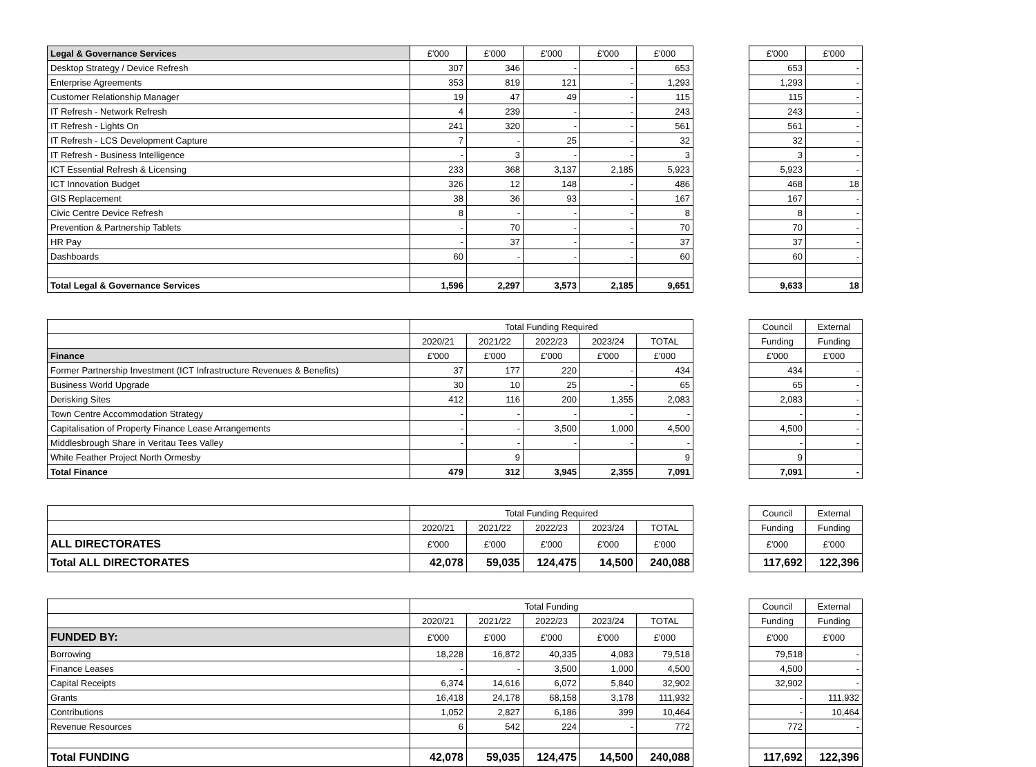| Legal & Governance Services | £'000 | £'000 | £'000 | £'000 | £'000 |
| --- | --- | --- | --- | --- | --- |
| Desktop Strategy / Device Refresh | 307 | 346 | - | - | 653 |
| Enterprise Agreements | 353 | 819 | 121 | - | 1,293 |
| Customer Relationship Manager | 19 | 47 | 49 | - | 115 |
| IT Refresh - Network Refresh | 4 | 239 | - | - | 243 |
| IT Refresh - Lights On | 241 | 320 | - | - | 561 |
| IT Refresh - LCS Development Capture | 7 | - | 25 | - | 32 |
| IT Refresh - Business Intelligence | - | 3 | - | - | 3 |
| ICT Essential Refresh & Licensing | 233 | 368 | 3,137 | 2,185 | 5,923 |
| ICT Innovation Budget | 326 | 12 | 148 | - | 486 |
| GIS Replacement | 38 | 36 | 93 | - | 167 |
| Civic Centre Device Refresh | 8 | - | - | - | 8 |
| Prevention & Partnership Tablets | - | 70 | - | - | 70 |
| HR Pay | - | 37 | - | - | 37 |
| Dashboards | 60 | - | - | - | 60 |
| Total Legal & Governance Services | 1,596 | 2,297 | 3,573 | 2,185 | 9,651 |
| £'000 | £'000 |
| --- | --- |
| 653 | - |
| 1,293 | - |
| 115 | - |
| 243 | - |
| 561 | - |
| 32 | - |
| 3 | - |
| 5,923 | - |
| 468 | 18 |
| 167 | - |
| 8 | - |
| 70 | - |
| 37 | - |
| 60 | - |
| 9,633 | 18 |
| | Total Funding Required | | | | |
| --- | --- | --- | --- | --- | --- |
| | 2020/21 | 2021/22 | 2022/23 | 2023/24 | TOTAL |
| Finance | £'000 | £'000 | £'000 | £'000 | £'000 |
| Former Partnership Investment (ICT Infrastructure Revenues & Benefits) | 37 | 177 | 220 | - | 434 |
| Business World Upgrade | 30 | 10 | 25 | - | 65 |
| Derisking Sites | 412 | 116 | 200 | 1,355 | 2,083 |
| Town Centre Accommodation Strategy | - | - | - | - | - |
| Capitalisation of Property Finance Lease Arrangements | - | - | 3,500 | 1,000 | 4,500 |
| Middlesbrough Share in Veritau Tees Valley | - | - | - | - | - |
| White Feather Project North Ormesby | | 9 | | | 9 |
| Total Finance | 479 | 312 | 3,945 | 2,355 | 7,091 |
| Council | External |
| --- | --- |
| Funding | Funding |
| £'000 | £'000 |
| 434 | - |
| 65 | - |
| 2,083 | - |
| - | - |
| 4,500 | - |
| - | - |
| 9 | |
| 7,091 | - |
| | Total Funding Required | | | | |
| --- | --- | --- | --- | --- | --- |
| | 2020/21 | 2021/22 | 2022/23 | 2023/24 | TOTAL |
| ALL DIRECTORATES | £'000 | £'000 | £'000 | £'000 | £'000 |
| Total ALL DIRECTORATES | 42,078 | 59,035 | 124,475 | 14,500 | 240,088 |
| Council | External |
| --- | --- |
| Funding | Funding |
| £'000 | £'000 |
| 117,692 | 122,396 |
| | Total Funding | | | | |
| --- | --- | --- | --- | --- | --- |
| | 2020/21 | 2021/22 | 2022/23 | 2023/24 | TOTAL |
| FUNDED BY: | £'000 | £'000 | £'000 | £'000 | £'000 |
| Borrowing | 18,228 | 16,872 | 40,335 | 4,083 | 79,518 |
| Finance Leases | - | - | 3,500 | 1,000 | 4,500 |
| Capital Receipts | 6,374 | 14,616 | 6,072 | 5,840 | 32,902 |
| Grants | 16,418 | 24,178 | 68,158 | 3,178 | 111,932 |
| Contributions | 1,052 | 2,827 | 6,186 | 399 | 10,464 |
| Revenue Resources | 6 | 542 | 224 | - | 772 |
| Total FUNDING | 42,078 | 59,035 | 124,475 | 14,500 | 240,088 |
| Council | External |
| --- | --- |
| Funding | Funding |
| £'000 | £'000 |
| 79,518 | - |
| 4,500 | - |
| 32,902 | - |
| - | 111,932 |
| - | 10,464 |
| 772 | - |
| 117,692 | 122,396 |